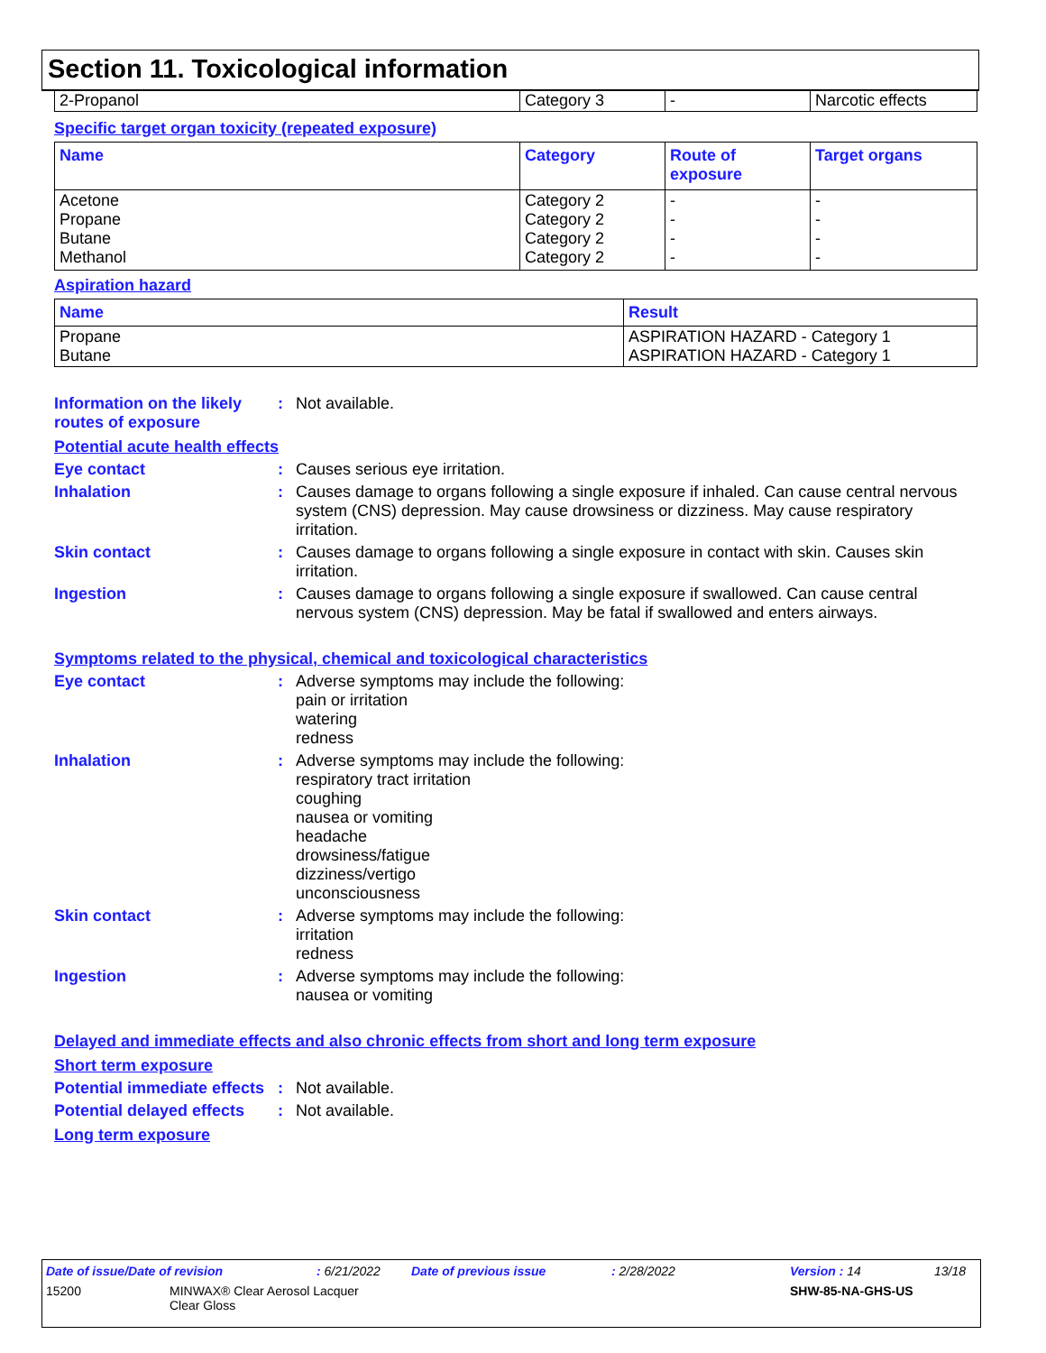Section 11. Toxicological information
| 2-Propanol | Category 3 | - | Narcotic effects |
Specific target organ toxicity (repeated exposure)
| Name | Category | Route of exposure | Target organs |
| --- | --- | --- | --- |
| Acetone Propane Butane Methanol | Category 2 Category 2 Category 2 Category 2 | - - - - | - - - - |
Aspiration hazard
| Name | Result |
| --- | --- |
| Propane Butane | ASPIRATION HAZARD - Category 1 ASPIRATION HAZARD - Category 1 |
Information on the likely routes of exposure
: Not available.
Potential acute health effects
Eye contact : Causes serious eye irritation.
Inhalation : Causes damage to organs following a single exposure if inhaled. Can cause central nervous system (CNS) depression. May cause drowsiness or dizziness. May cause respiratory irritation.
Skin contact : Causes damage to organs following a single exposure in contact with skin. Causes skin irritation.
Ingestion : Causes damage to organs following a single exposure if swallowed. Can cause central nervous system (CNS) depression. May be fatal if swallowed and enters airways.
Symptoms related to the physical, chemical and toxicological characteristics
Eye contact : Adverse symptoms may include the following:
pain or irritation
watering
redness
Inhalation : Adverse symptoms may include the following:
respiratory tract irritation
coughing
nausea or vomiting
headache
drowsiness/fatigue
dizziness/vertigo
unconsciousness
Skin contact : Adverse symptoms may include the following:
irritation
redness
Ingestion : Adverse symptoms may include the following:
nausea or vomiting
Delayed and immediate effects and also chronic effects from short and long term exposure
Short term exposure
Potential immediate effects
: Not available.
Potential delayed effects
: Not available.
Long term exposure
Date of issue/Date of revision: 6/21/2022 Date of previous issue: 2/28/2022 Version : 14 13/18
15200 MINWAX® Clear Aerosol Lacquer
Clear Gloss SHW-85-NA-GHS-US